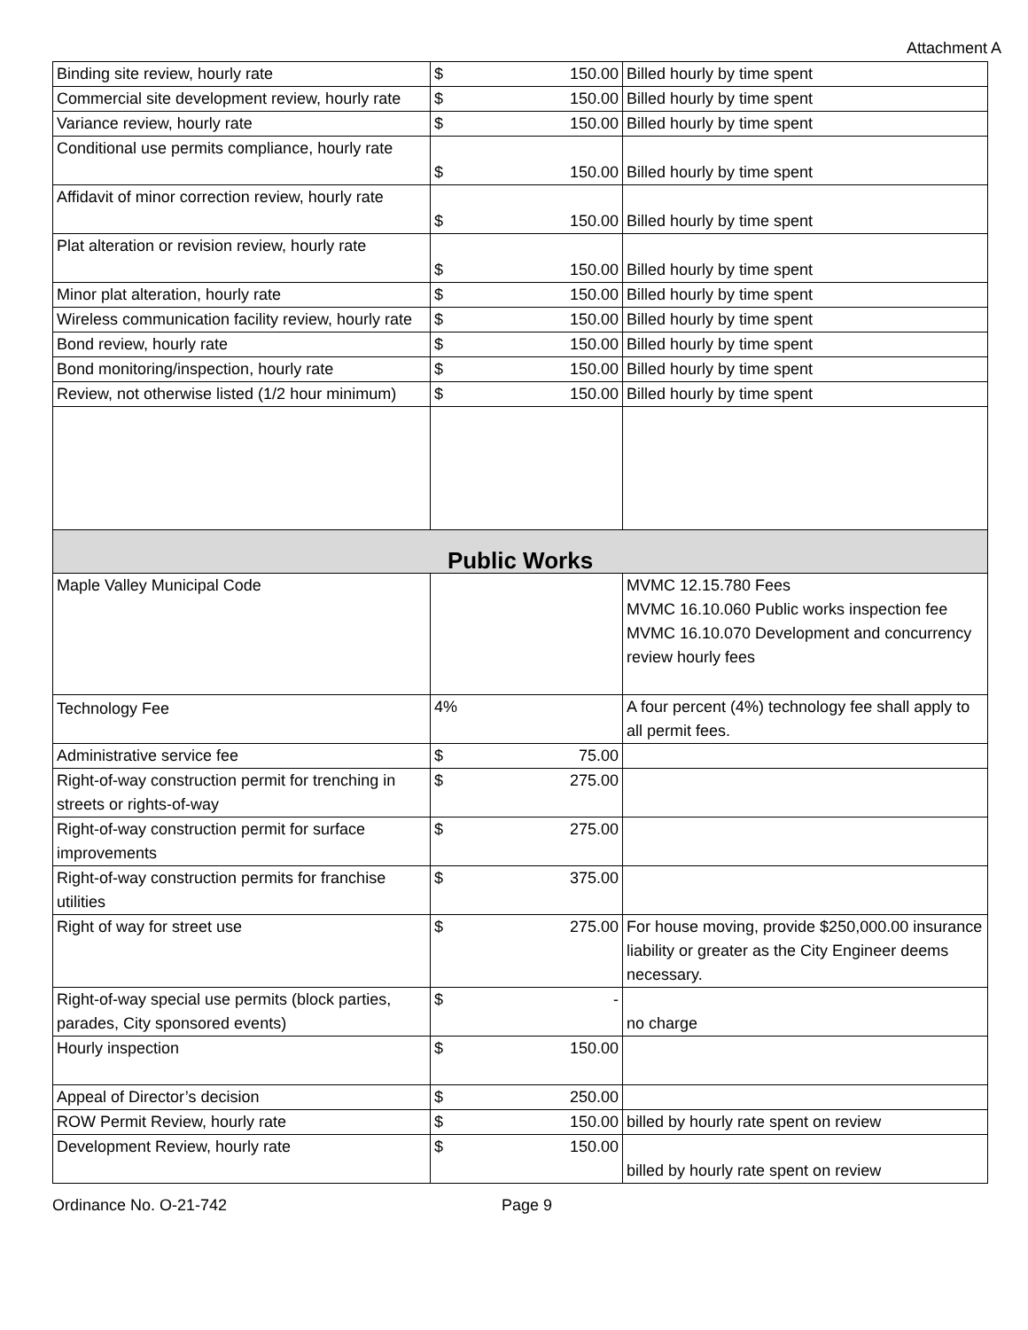Attachment A
| Binding site review, hourly rate | $ 150.00 | Billed hourly by time spent |
| Commercial site development review, hourly rate | $ 150.00 | Billed hourly by time spent |
| Variance review, hourly rate | $ 150.00 | Billed hourly by time spent |
| Conditional use permits compliance, hourly rate | $ 150.00 | Billed hourly by time spent |
| Affidavit of minor correction review, hourly rate | $ 150.00 | Billed hourly by time spent |
| Plat alteration or revision review, hourly rate | $ 150.00 | Billed hourly by time spent |
| Minor plat alteration, hourly rate | $ 150.00 | Billed hourly by time spent |
| Wireless communication facility review, hourly rate | $ 150.00 | Billed hourly by time spent |
| Bond review, hourly rate | $ 150.00 | Billed hourly by time spent |
| Bond monitoring/inspection, hourly rate | $ 150.00 | Billed hourly by time spent |
| Review, not otherwise listed (1/2 hour minimum) | $ 150.00 | Billed hourly by time spent |
| Public Works | | |
| Maple Valley Municipal Code | | MVMC 12.15.780 Fees MVMC 16.10.060 Public works inspection fee MVMC 16.10.070 Development and concurrency review hourly fees |
| Technology Fee | 4% | A four percent (4%) technology fee shall apply to all permit fees. |
| Administrative service fee | $ 75.00 | |
| Right-of-way construction permit for trenching in streets or rights-of-way | $ 275.00 | |
| Right-of-way construction permit for surface improvements | $ 275.00 | |
| Right-of-way construction permits for franchise utilities | $ 375.00 | |
| Right of way for street use | $ 275.00 | For house moving, provide $250,000.00 insurance liability or greater as the City Engineer deems necessary. |
| Right-of-way special use permits (block parties, parades, City sponsored events) | $ - | no charge |
| Hourly inspection | $ 150.00 | |
| Appeal of Director’s decision | $ 250.00 | |
| ROW Permit Review, hourly rate | $ 150.00 | billed by hourly rate spent on review |
| Development Review, hourly rate | $ 150.00 | billed by hourly rate spent on review |
Ordinance No. O-21-742 Page 9